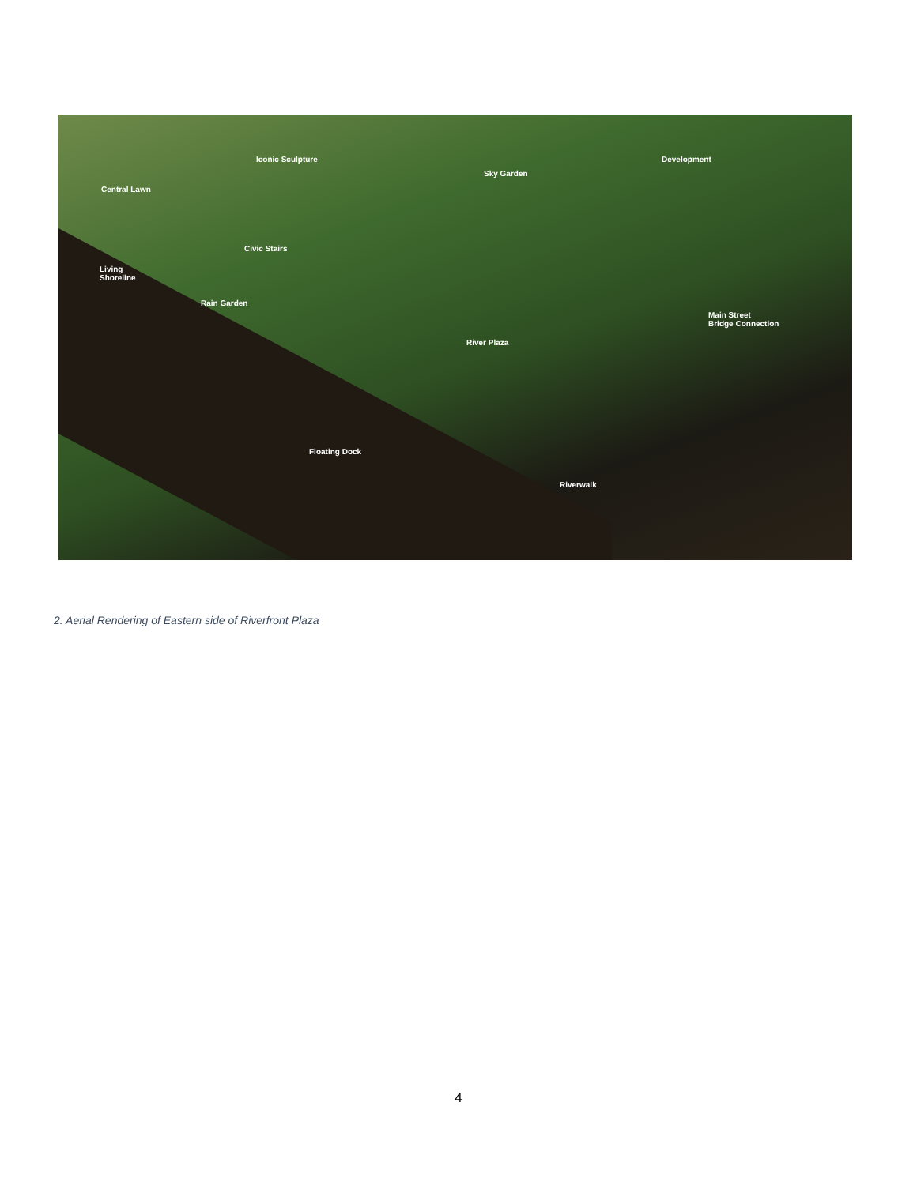Iconic Sculpture
Sky Garden
Development
Central Lawn
Civic Stairs
Living
Shoreline
Rain Garden
Main Street
Bridge Connection
River Plaza
Floating Dock
Riverwalk
2. Aerial Rendering of Eastern side of Riverfront Plaza
4